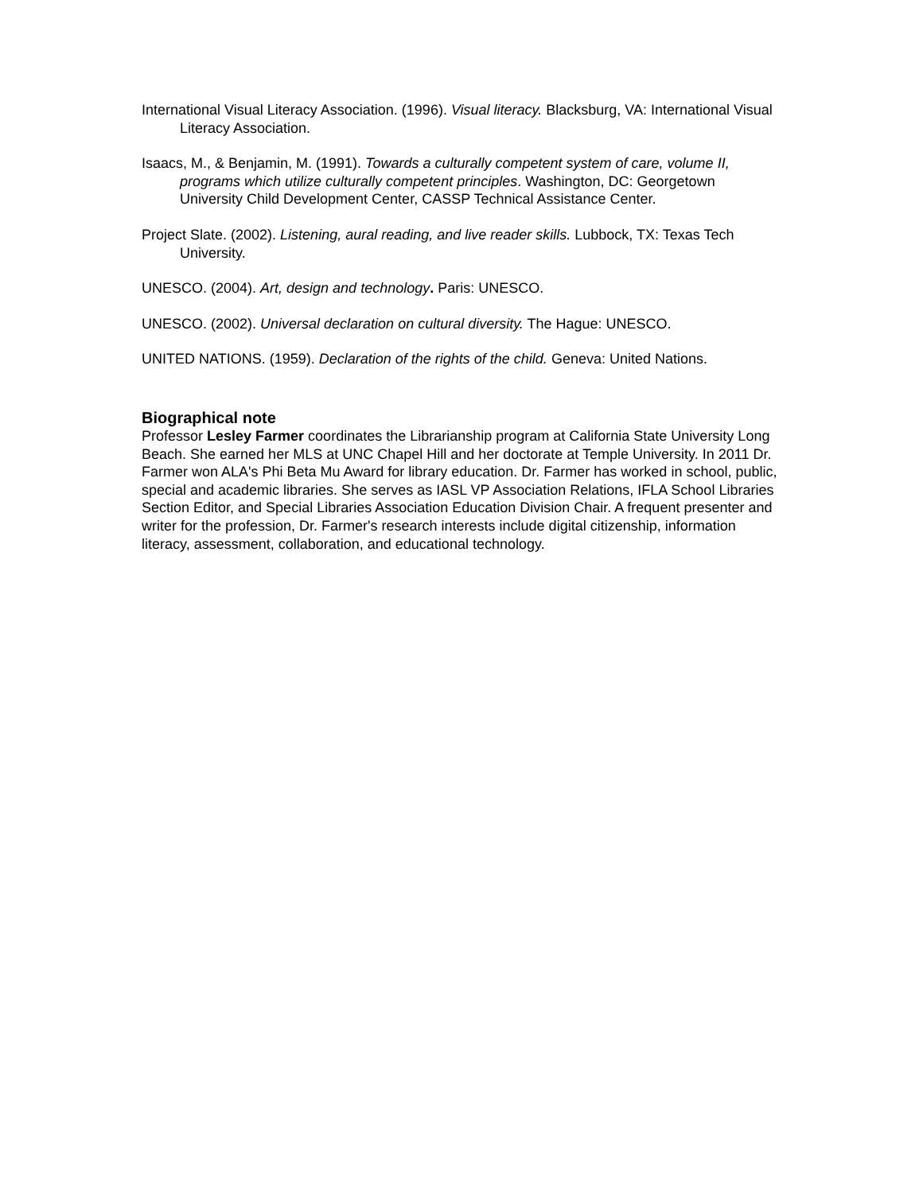International Visual Literacy Association. (1996). Visual literacy. Blacksburg, VA: International Visual Literacy Association.
Isaacs, M., & Benjamin, M. (1991). Towards a culturally competent system of care, volume II, programs which utilize culturally competent principles. Washington, DC: Georgetown University Child Development Center, CASSP Technical Assistance Center.
Project Slate. (2002). Listening, aural reading, and live reader skills. Lubbock, TX: Texas Tech University.
UNESCO. (2004). Art, design and technology. Paris: UNESCO.
UNESCO. (2002). Universal declaration on cultural diversity. The Hague: UNESCO.
UNITED NATIONS. (1959). Declaration of the rights of the child. Geneva: United Nations.
Biographical note
Professor Lesley Farmer coordinates the Librarianship program at California State University Long Beach. She earned her MLS at UNC Chapel Hill and her doctorate at Temple University. In 2011 Dr. Farmer won ALA's Phi Beta Mu Award for library education. Dr. Farmer has worked in school, public, special and academic libraries. She serves as IASL VP Association Relations, IFLA School Libraries Section Editor, and Special Libraries Association Education Division Chair. A frequent presenter and writer for the profession, Dr. Farmer's research interests include digital citizenship, information literacy, assessment, collaboration, and educational technology.